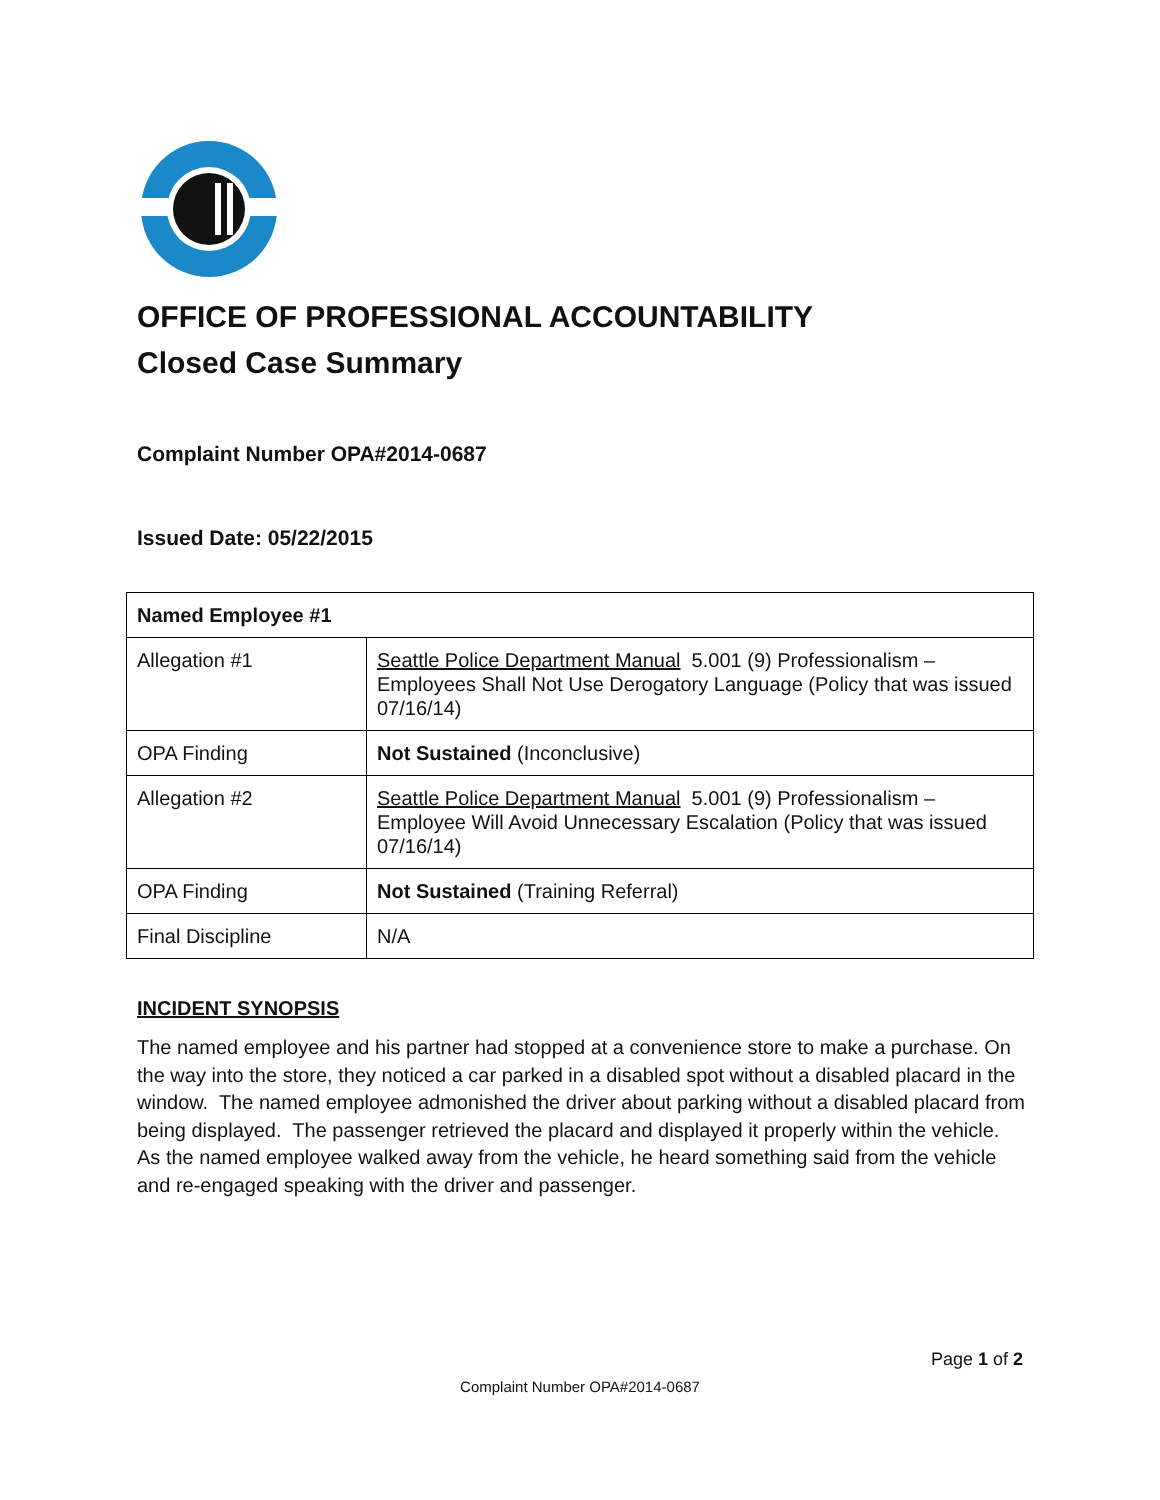OFFICE OF PROFESSIONAL ACCOUNTABILITY
Closed Case Summary
Complaint Number OPA#2014-0687
Issued Date: 05/22/2015
| Named Employee #1 | |
| Allegation #1 | Seattle Police Department Manual 5.001 (9) Professionalism – Employees Shall Not Use Derogatory Language (Policy that was issued 07/16/14) |
| OPA Finding | Not Sustained (Inconclusive) |
| Allegation #2 | Seattle Police Department Manual 5.001 (9) Professionalism – Employee Will Avoid Unnecessary Escalation (Policy that was issued 07/16/14) |
| OPA Finding | Not Sustained (Training Referral) |
| Final Discipline | N/A |
INCIDENT SYNOPSIS
The named employee and his partner had stopped at a convenience store to make a purchase. On the way into the store, they noticed a car parked in a disabled spot without a disabled placard in the window. The named employee admonished the driver about parking without a disabled placard from being displayed. The passenger retrieved the placard and displayed it properly within the vehicle. As the named employee walked away from the vehicle, he heard something said from the vehicle and re-engaged speaking with the driver and passenger.
Page 1 of 2
Complaint Number OPA#2014-0687